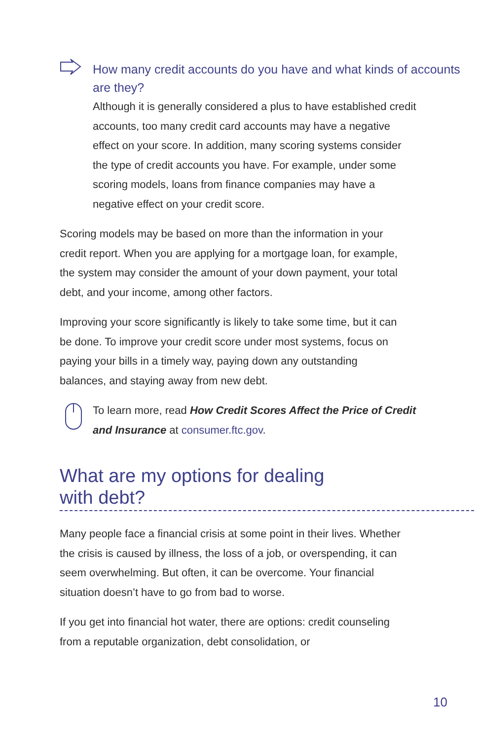How many credit accounts do you have and what kinds of accounts are they?
Although it is generally considered a plus to have established credit accounts, too many credit card accounts may have a negative effect on your score. In addition, many scoring systems consider the type of credit accounts you have. For example, under some scoring models, loans from finance companies may have a negative effect on your credit score.
Scoring models may be based on more than the information in your credit report. When you are applying for a mortgage loan, for example, the system may consider the amount of your down payment, your total debt, and your income, among other factors.
Improving your score significantly is likely to take some time, but it can be done. To improve your credit score under most systems, focus on paying your bills in a timely way, paying down any outstanding balances, and staying away from new debt.
To learn more, read How Credit Scores Affect the Price of Credit and Insurance at consumer.ftc.gov.
What are my options for dealing
with debt?
Many people face a financial crisis at some point in their lives. Whether the crisis is caused by illness, the loss of a job, or overspending, it can seem overwhelming. But often, it can be overcome. Your financial situation doesn’t have to go from bad to worse.
If you get into financial hot water, there are options: credit counseling from a reputable organization, debt consolidation, or
10